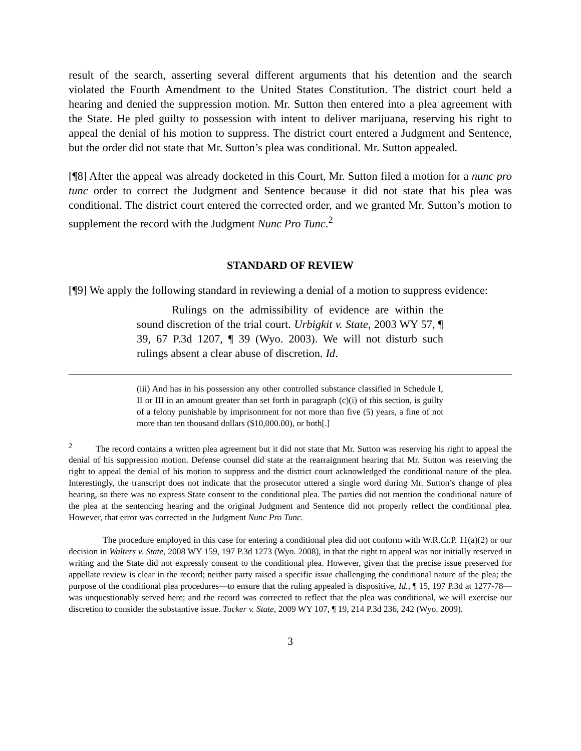result of the search, asserting several different arguments that his detention and the search violated the Fourth Amendment to the United States Constitution. The district court held a hearing and denied the suppression motion. Mr. Sutton then entered into a plea agreement with the State. He pled guilty to possession with intent to deliver marijuana, reserving his right to appeal the denial of his motion to suppress. The district court entered a Judgment and Sentence, but the order did not state that Mr. Sutton’s plea was conditional. Mr. Sutton appealed.
[¶8] After the appeal was already docketed in this Court, Mr. Sutton filed a motion for a nunc pro tunc order to correct the Judgment and Sentence because it did not state that his plea was conditional. The district court entered the corrected order, and we granted Mr. Sutton’s motion to supplement the record with the Judgment Nunc Pro Tunc.<sup>2</sup>
STANDARD OF REVIEW
[¶9] We apply the following standard in reviewing a denial of a motion to suppress evidence:
Rulings on the admissibility of evidence are within the sound discretion of the trial court. Urbigkit v. State, 2003 WY 57, ¶ 39, 67 P.3d 1207, ¶ 39 (Wyo. 2003). We will not disturb such rulings absent a clear abuse of discretion. Id.
(iii) And has in his possession any other controlled substance classified in Schedule I, II or III in an amount greater than set forth in paragraph (c)(i) of this section, is guilty of a felony punishable by imprisonment for not more than five (5) years, a fine of not more than ten thousand dollars ($10,000.00), or both[.]
<sup>2</sup> The record contains a written plea agreement but it did not state that Mr. Sutton was reserving his right to appeal the denial of his suppression motion. Defense counsel did state at the rearraignment hearing that Mr. Sutton was reserving the right to appeal the denial of his motion to suppress and the district court acknowledged the conditional nature of the plea. Interestingly, the transcript does not indicate that the prosecutor uttered a single word during Mr. Sutton’s change of plea hearing, so there was no express State consent to the conditional plea. The parties did not mention the conditional nature of the plea at the sentencing hearing and the original Judgment and Sentence did not properly reflect the conditional plea. However, that error was corrected in the Judgment Nunc Pro Tunc.
The procedure employed in this case for entering a conditional plea did not conform with W.R.Cr.P. 11(a)(2) or our decision in Walters v. State, 2008 WY 159, 197 P.3d 1273 (Wyo. 2008), in that the right to appeal was not initially reserved in writing and the State did not expressly consent to the conditional plea. However, given that the precise issue preserved for appellate review is clear in the record; neither party raised a specific issue challenging the conditional nature of the plea; the purpose of the conditional plea procedures—to ensure that the ruling appealed is dispositive, Id., ¶ 15, 197 P.3d at 1277-78—was unquestionably served here; and the record was corrected to reflect that the plea was conditional, we will exercise our discretion to consider the substantive issue. Tucker v. State, 2009 WY 107, ¶ 19, 214 P.3d 236, 242 (Wyo. 2009).
3